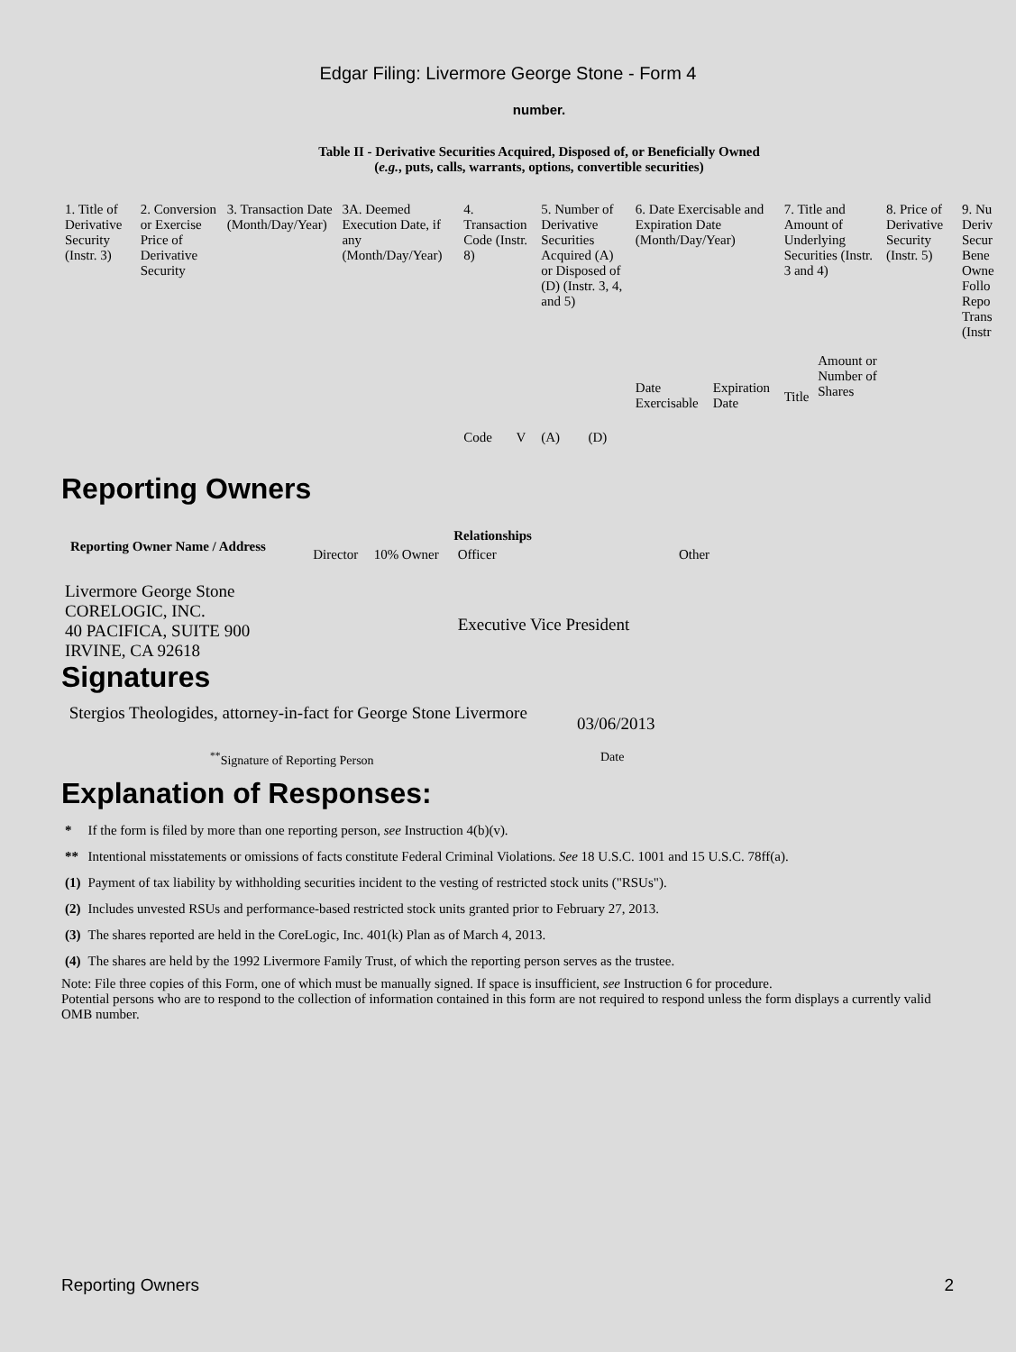Edgar Filing: Livermore George Stone - Form 4
number.
Table II - Derivative Securities Acquired, Disposed of, or Beneficially Owned
(e.g., puts, calls, warrants, options, convertible securities)
| 1. Title of Derivative Security (Instr. 3) | 2. Conversion or Exercise Price of Derivative Security | 3. Transaction Date (Month/Day/Year) | 3A. Deemed Execution Date, if any (Month/Day/Year) | 4. Transaction Code (Instr. 8) | | 5. Number of Derivative Securities Acquired (A) or Disposed of (D) (Instr. 3, 4, and 5) | | 6. Date Exercisable and Expiration Date (Month/Day/Year) | | 7. Title and Amount of Underlying Securities (Instr. 3 and 4) | | 8. Price of Derivative Security (Instr. 5) | 9. Nu Deriv Secur Bene Owne Follo Repo Trans (Instr |
| | | | | Code | V | (A) | (D) | Date Exercisable | Expiration Date | Title | Amount or Number of Shares | | |
Reporting Owners
| Reporting Owner Name / Address | Relationships | | | |
| --- | --- | --- | --- | --- |
| | Director | 10% Owner | Officer | Other |
| Livermore George Stone CORELOGIC, INC. 40 PACIFICA, SUITE 900 IRVINE, CA 92618 | | | Executive Vice President | |
Signatures
| Stergios Theologides, attorney-in-fact for George Stone Livermore | 03/06/2013 |
| <sup>**</sup> Signature of Reporting Person | Date |
Explanation of Responses:
| * | If the form is filed by more than one reporting person, see Instruction 4(b)(v). |
| ** | Intentional misstatements or omissions of facts constitute Federal Criminal Violations. See 18 U.S.C. 1001 and 15 U.S.C. 78ff(a). |
| (1) | Payment of tax liability by withholding securities incident to the vesting of restricted stock units ("RSUs"). |
| (2) | Includes unvested RSUs and performance-based restricted stock units granted prior to February 27, 2013. |
| (3) | The shares reported are held in the CoreLogic, Inc. 401(k) Plan as of March 4, 2013. |
| (4) | The shares are held by the 1992 Livermore Family Trust, of which the reporting person serves as the trustee. |
Note: File three copies of this Form, one of which must be manually signed. If space is insufficient, see Instruction 6 for procedure.
Potential persons who are to respond to the collection of information contained in this form are not required to respond unless the form displays a currently valid OMB number.
Reporting Owners 2